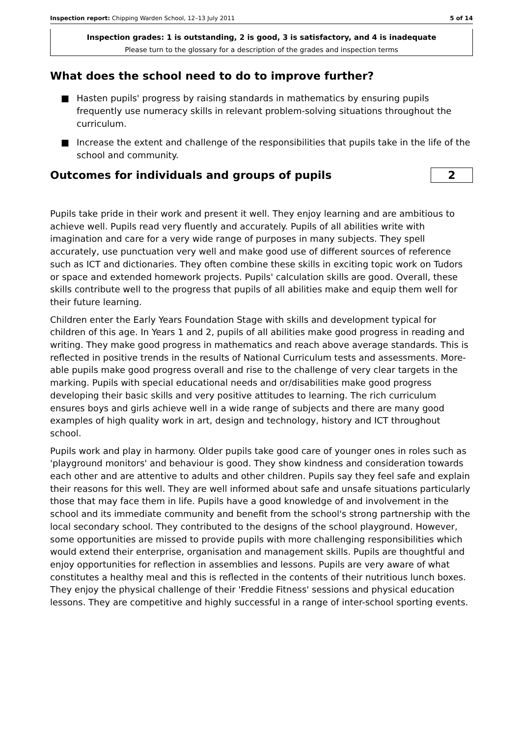Inspection report: Chipping Warden School, 12–13 July 2011
5 of 14
Inspection grades: 1 is outstanding, 2 is good, 3 is satisfactory, and 4 is inadequate
Please turn to the glossary for a description of the grades and inspection terms
What does the school need to do to improve further?
■ Hasten pupils' progress by raising standards in mathematics by ensuring pupils frequently use numeracy skills in relevant problem-solving situations throughout the curriculum.
■ Increase the extent and challenge of the responsibilities that pupils take in the life of the school and community.
Outcomes for individuals and groups of pupils
2
Pupils take pride in their work and present it well. They enjoy learning and are ambitious to achieve well. Pupils read very fluently and accurately. Pupils of all abilities write with imagination and care for a very wide range of purposes in many subjects. They spell accurately, use punctuation very well and make good use of different sources of reference such as ICT and dictionaries. They often combine these skills in exciting topic work on Tudors or space and extended homework projects. Pupils' calculation skills are good. Overall, these skills contribute well to the progress that pupils of all abilities make and equip them well for their future learning.
Children enter the Early Years Foundation Stage with skills and development typical for children of this age. In Years 1 and 2, pupils of all abilities make good progress in reading and writing. They make good progress in mathematics and reach above average standards. This is reflected in positive trends in the results of National Curriculum tests and assessments. More-able pupils make good progress overall and rise to the challenge of very clear targets in the marking. Pupils with special educational needs and or/disabilities make good progress developing their basic skills and very positive attitudes to learning. The rich curriculum ensures boys and girls achieve well in a wide range of subjects and there are many good examples of high quality work in art, design and technology, history and ICT throughout school.
Pupils work and play in harmony. Older pupils take good care of younger ones in roles such as 'playground monitors' and behaviour is good. They show kindness and consideration towards each other and are attentive to adults and other children. Pupils say they feel safe and explain their reasons for this well. They are well informed about safe and unsafe situations particularly those that may face them in life. Pupils have a good knowledge of and involvement in the school and its immediate community and benefit from the school's strong partnership with the local secondary school. They contributed to the designs of the school playground. However, some opportunities are missed to provide pupils with more challenging responsibilities which would extend their enterprise, organisation and management skills. Pupils are thoughtful and enjoy opportunities for reflection in assemblies and lessons. Pupils are very aware of what constitutes a healthy meal and this is reflected in the contents of their nutritious lunch boxes. They enjoy the physical challenge of their 'Freddie Fitness' sessions and physical education lessons. They are competitive and highly successful in a range of inter-school sporting events.